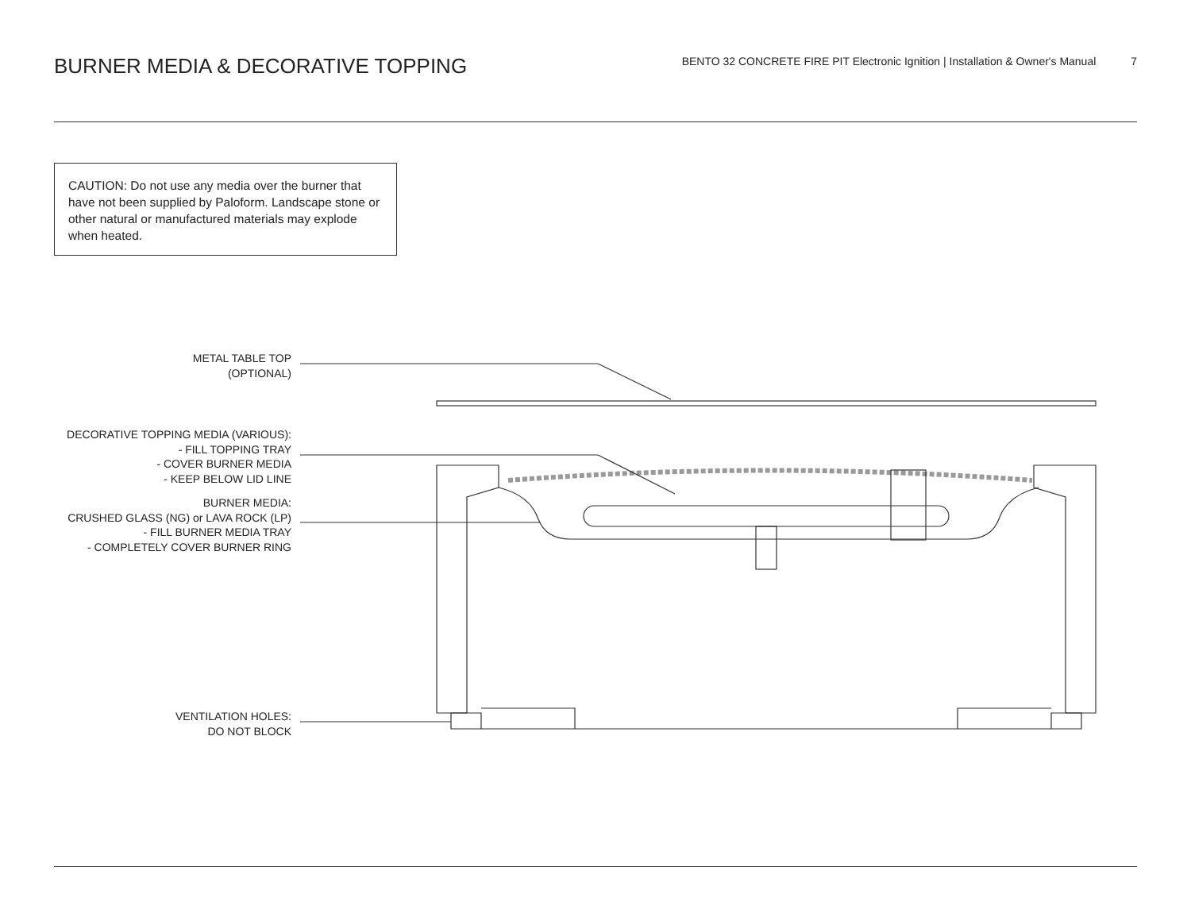BURNER MEDIA & DECORATIVE TOPPING
BENTO 32 CONCRETE FIRE PIT Electronic Ignition | Installation & Owner's Manual 7
CAUTION: Do not use any media over the burner that have not been supplied by Paloform. Landscape stone or other natural or manufactured materials may explode when heated.
METAL TABLE TOP
(OPTIONAL)
DECORATIVE TOPPING MEDIA (VARIOUS):
- FILL TOPPING TRAY
- COVER BURNER MEDIA
- KEEP BELOW LID LINE
BURNER MEDIA:
CRUSHED GLASS (NG) or LAVA ROCK (LP)
- FILL BURNER MEDIA TRAY
- COMPLETELY COVER BURNER RING
VENTILATION HOLES:
DO NOT BLOCK